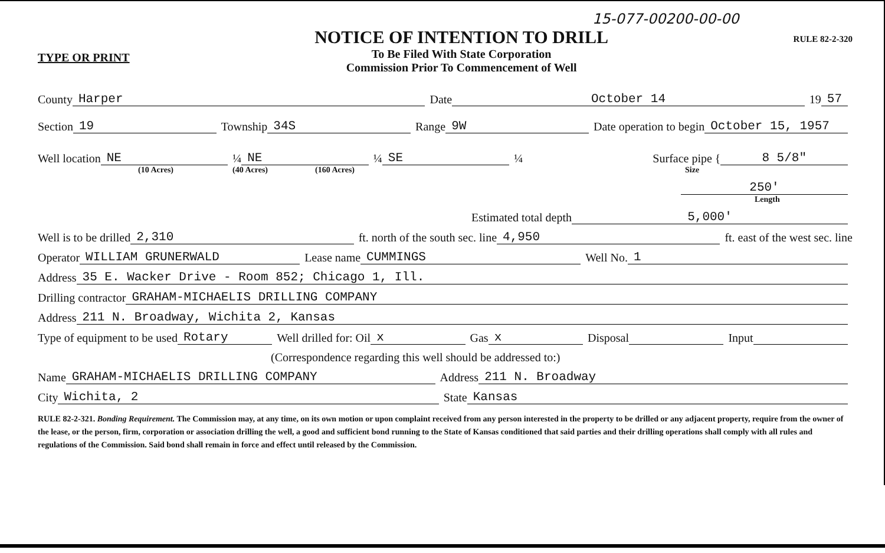15-077-00200-00-00
TYPE OR PRINT
NOTICE OF INTENTION TO DRILL
To Be Filed With State Corporation
Commission Prior To Commencement of Well
RULE 82-2-320
County Harper Date October 14 19 57
Section 19 Township 34S Range 9W Date operation to begin October 15, 1957
Well location NE ¼ NE ¼ SE ¼ Surface pipe { 8 5/8"
(10 Acres) (40 Acres) (160 Acres) Size
250'
Length
Estimated total depth 5,000'
Well is to be drilled 2,310 ft. north of the south sec. line 4,950 ft. east of the west sec. line
Operator WILLIAM GRUNERWALD Lease name CUMMINGS Well No. 1
Address 35 E. Wacker Drive - Room 852; Chicago 1, Ill.
Drilling contractor GRAHAM-MICHAELIS DRILLING COMPANY
Address 211 N. Broadway, Wichita 2, Kansas
Type of equipment to be used Rotary Well drilled for: Oil x Gas x Disposal Input
(Correspondence regarding this well should be addressed to:)
Name GRAHAM-MICHAELIS DRILLING COMPANY Address 211 N. Broadway
City Wichita, 2 State Kansas
RULE 82-2-321. Bonding Requirement. The Commission may, at any time, on its own motion or upon complaint received from any person interested in the property to be drilled or any adjacent property, require from the owner of the lease, or the person, firm, corporation or association drilling the well, a good and sufficient bond running to the State of Kansas conditioned that said parties and their drilling operations shall comply with all rules and regulations of the Commission. Said bond shall remain in force and effect until released by the Commission.